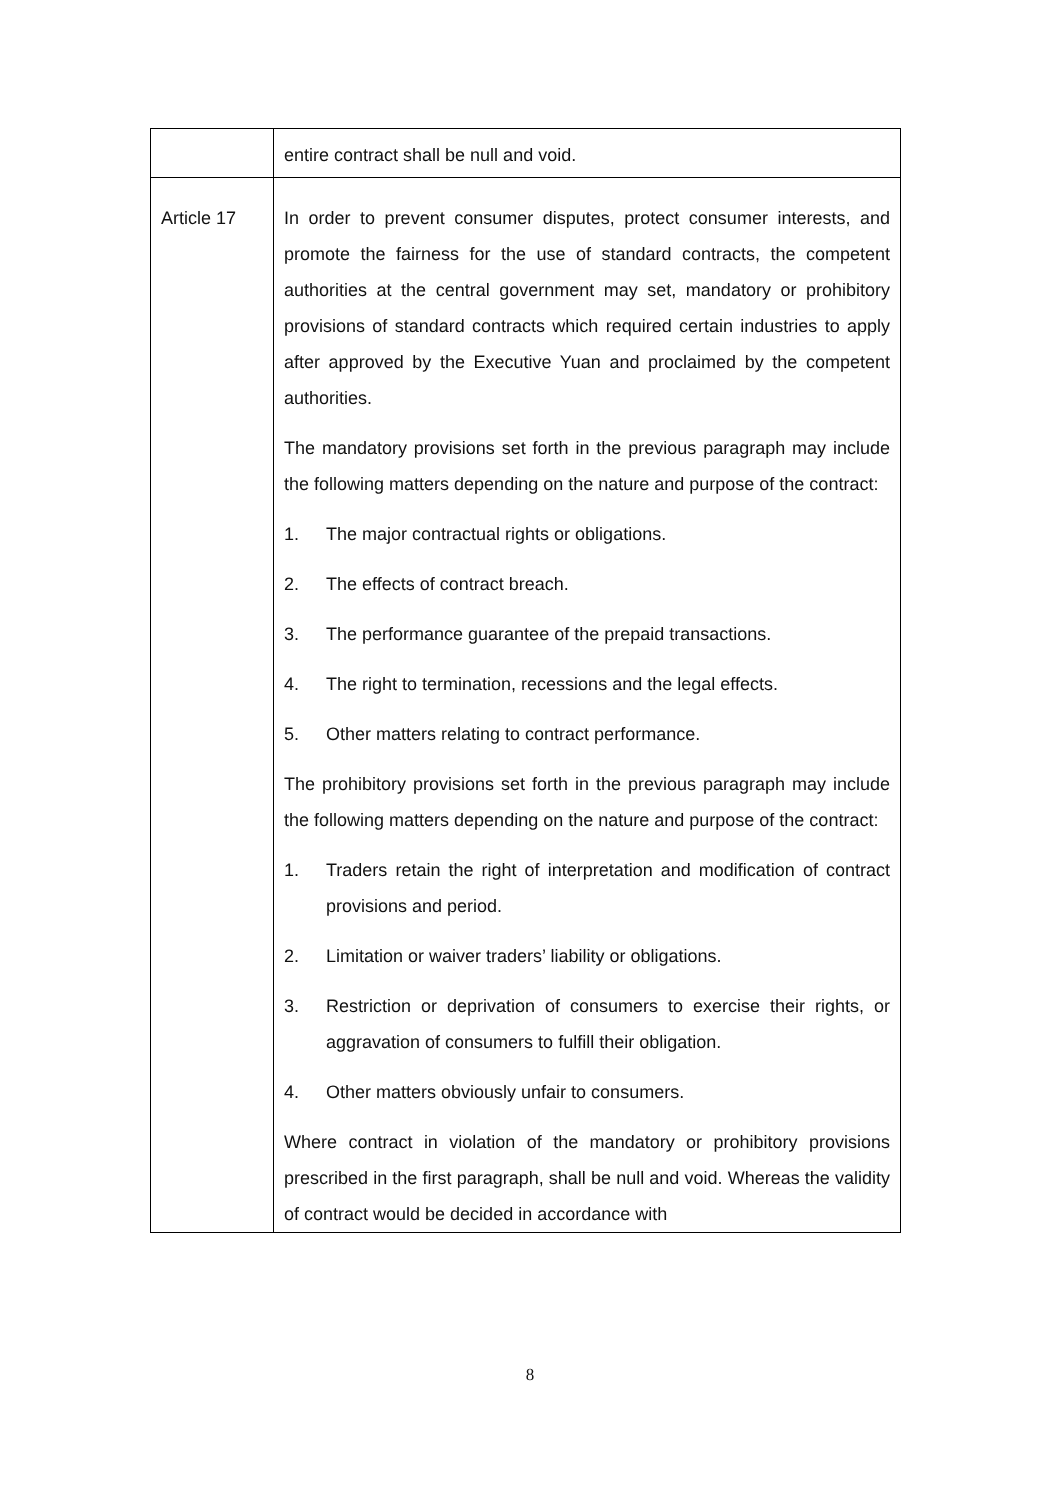| | entire contract shall be null and void. |
| Article 17 | In order to prevent consumer disputes, protect consumer interests, and promote the fairness for the use of standard contracts, the competent authorities at the central government may set, mandatory or prohibitory provisions of standard contracts which required certain industries to apply after approved by the Executive Yuan and proclaimed by the competent authorities. The mandatory provisions set forth in the previous paragraph may include the following matters depending on the nature and purpose of the contract: 1. The major contractual rights or obligations. 2. The effects of contract breach. 3. The performance guarantee of the prepaid transactions. 4. The right to termination, recessions and the legal effects. 5. Other matters relating to contract performance. The prohibitory provisions set forth in the previous paragraph may include the following matters depending on the nature and purpose of the contract: 1. Traders retain the right of interpretation and modification of contract provisions and period. 2. Limitation or waiver traders’ liability or obligations. 3. Restriction or deprivation of consumers to exercise their rights, or aggravation of consumers to fulfill their obligation. 4. Other matters obviously unfair to consumers. Where contract in violation of the mandatory or prohibitory provisions prescribed in the first paragraph, shall be null and void. Whereas the validity of contract would be decided in accordance with |
8